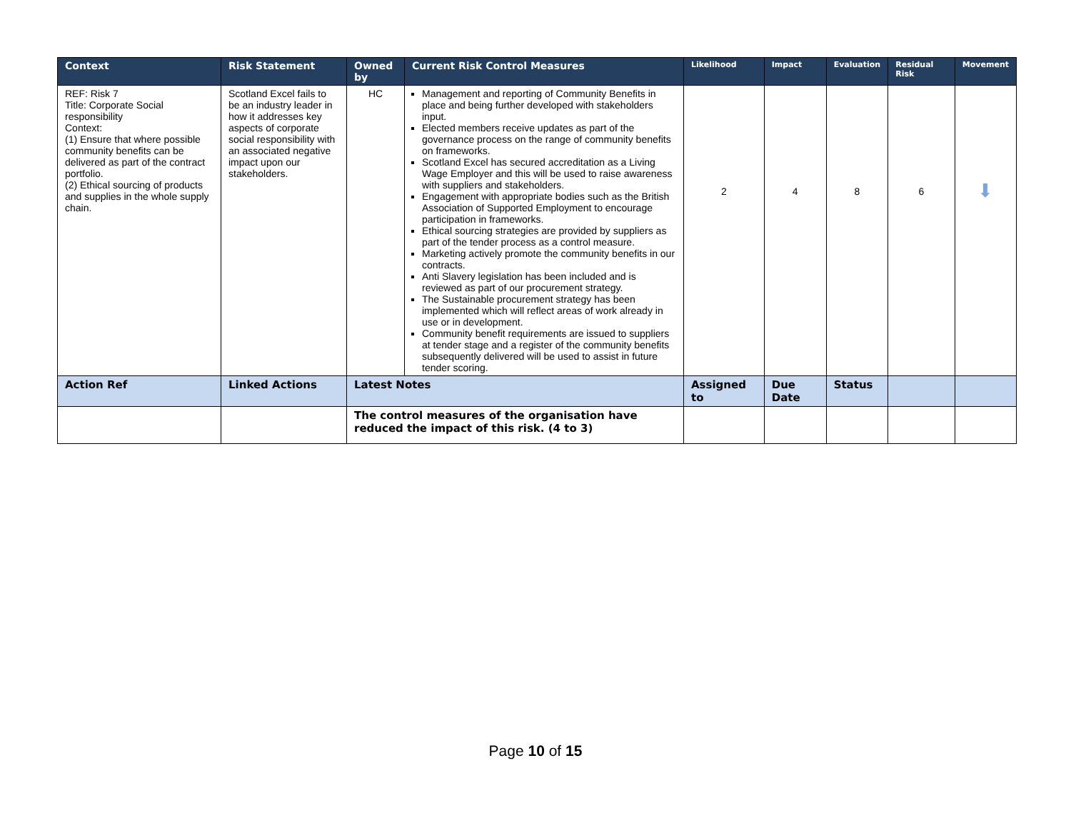| Context | Risk Statement | Owned by | Current Risk Control Measures | Likelihood | Impact | Evaluation | Residual Risk | Movement |
| --- | --- | --- | --- | --- | --- | --- | --- | --- |
| REF: Risk 7 Title: Corporate Social responsibility Context: (1) Ensure that where possible community benefits can be delivered as part of the contract portfolio. (2) Ethical sourcing of products and supplies in the whole supply chain. | Scotland Excel fails to be an industry leader in how it addresses key aspects of corporate social responsibility with an associated negative impact upon our stakeholders. | HC | Management and reporting of Community Benefits in place and being further developed with stakeholders input. Elected members receive updates as part of the governance process on the range of community benefits on frameworks. Scotland Excel has secured accreditation as a Living Wage Employer and this will be used to raise awareness with suppliers and stakeholders. Engagement with appropriate bodies such as the British Association of Supported Employment to encourage participation in frameworks. Ethical sourcing strategies are provided by suppliers as part of the tender process as a control measure. Marketing actively promote the community benefits in our contracts. Anti Slavery legislation has been included and is reviewed as part of our procurement strategy. The Sustainable procurement strategy has been implemented which will reflect areas of work already in use or in development. Community benefit requirements are issued to suppliers at tender stage and a register of the community benefits subsequently delivered will be used to assist in future tender scoring. | 2 | 4 | 8 | 6 | ⬇ |
| Action Ref | Linked Actions | Latest Notes | | Assigned to | Due Date | Status | | |
| | | The control measures of the organisation have reduced the impact of this risk. (4 to 3) | | | | | | |
Page 10 of 15